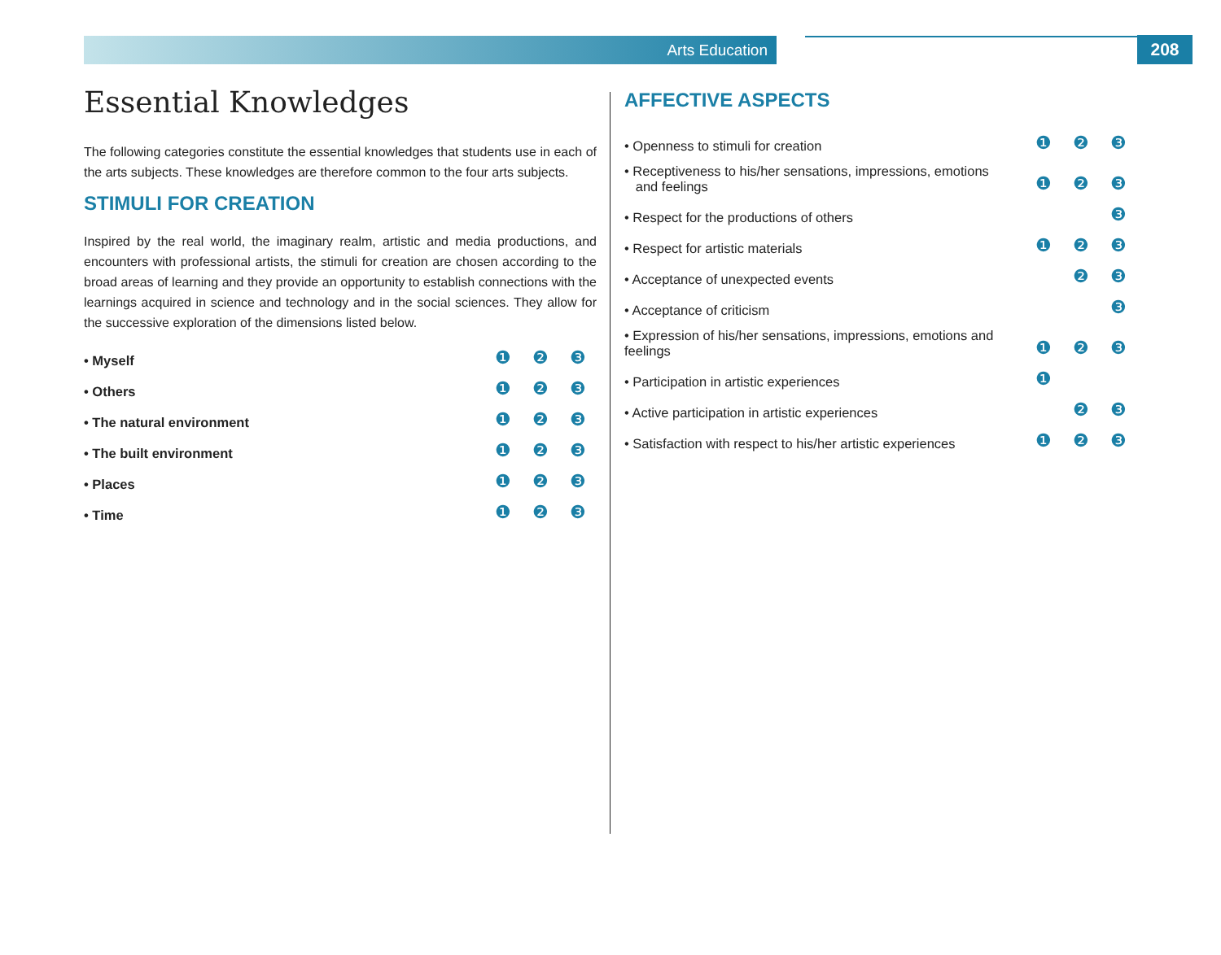Arts Education 208
Essential Knowledges
The following categories constitute the essential knowledges that students use in each of the arts subjects. These knowledges are therefore common to the four arts subjects.
STIMULI FOR CREATION
Inspired by the real world, the imaginary realm, artistic and media productions, and encounters with professional artists, the stimuli for creation are chosen according to the broad areas of learning and they provide an opportunity to establish connections with the learnings acquired in science and technology and in the social sciences. They allow for the successive exploration of the dimensions listed below.
| • Myself | ❶ | ❷ | ❸ |
| • Others | ❶ | ❷ | ❸ |
| • The natural environment | ❶ | ❷ | ❸ |
| • The built environment | ❶ | ❷ | ❸ |
| • Places | ❶ | ❷ | ❸ |
| • Time | ❶ | ❷ | ❸ |
AFFECTIVE ASPECTS
| • Openness to stimuli for creation | ❶ | ❷ | ❸ |
| • Receptiveness to his/her sensations, impressions, emotions and feelings | ❶ | ❷ | ❸ |
| • Respect for the productions of others | | | ❸ |
| • Respect for artistic materials | ❶ | ❷ | ❸ |
| • Acceptance of unexpected events | | ❷ | ❸ |
| • Acceptance of criticism | | | ❸ |
| • Expression of his/her sensations, impressions, emotions and feelings | ❶ | ❷ | ❸ |
| • Participation in artistic experiences | ❶ | | |
| • Active participation in artistic experiences | | ❷ | ❸ |
| • Satisfaction with respect to his/her artistic experiences | ❶ | ❷ | ❸ |